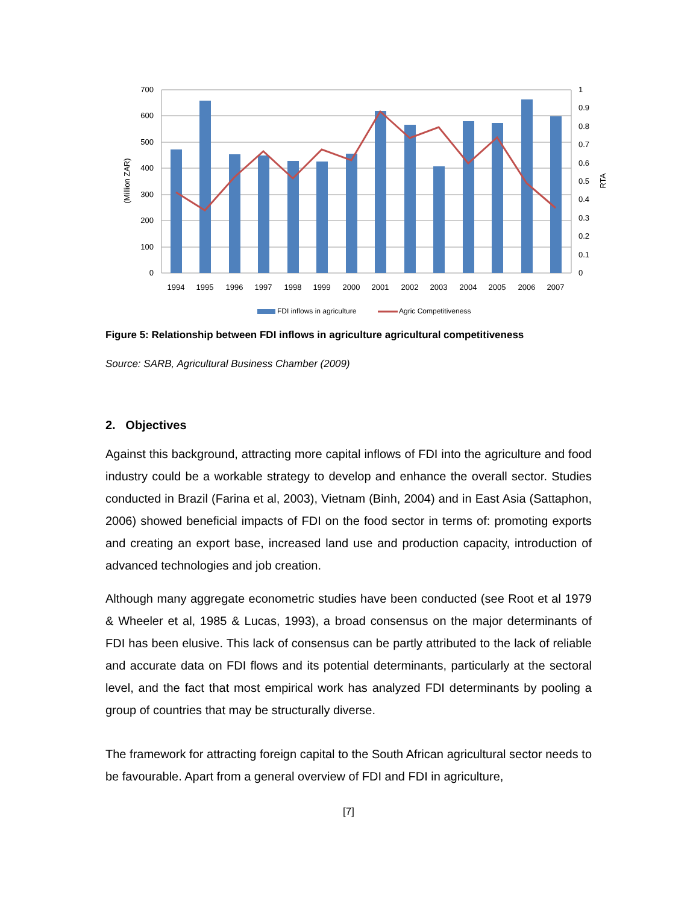700
600
500
400
300
200
100
0
1
0.9
0.8
0.7
0.6
0.5
0.4
0.3
0.2
0.1
0
(Million ZAR)
RTA
1994
1995
1996
1997
1998
1999
2000
2001
2002
2003
2004
2005
2006
2007
FDI inflows in agriculture
Agric Competitiveness
Figure 5: Relationship between FDI inflows in agriculture agricultural competitiveness
Source: SARB, Agricultural Business Chamber (2009)
2. Objectives
Against this background, attracting more capital inflows of FDI into the agriculture and food industry could be a workable strategy to develop and enhance the overall sector. Studies conducted in Brazil (Farina et al, 2003), Vietnam (Binh, 2004) and in East Asia (Sattaphon, 2006) showed beneficial impacts of FDI on the food sector in terms of: promoting exports and creating an export base, increased land use and production capacity, introduction of advanced technologies and job creation.
Although many aggregate econometric studies have been conducted (see Root et al 1979 & Wheeler et al, 1985 & Lucas, 1993), a broad consensus on the major determinants of FDI has been elusive. This lack of consensus can be partly attributed to the lack of reliable and accurate data on FDI flows and its potential determinants, particularly at the sectoral level, and the fact that most empirical work has analyzed FDI determinants by pooling a group of countries that may be structurally diverse.
The framework for attracting foreign capital to the South African agricultural sector needs to be favourable. Apart from a general overview of FDI and FDI in agriculture,
[7]